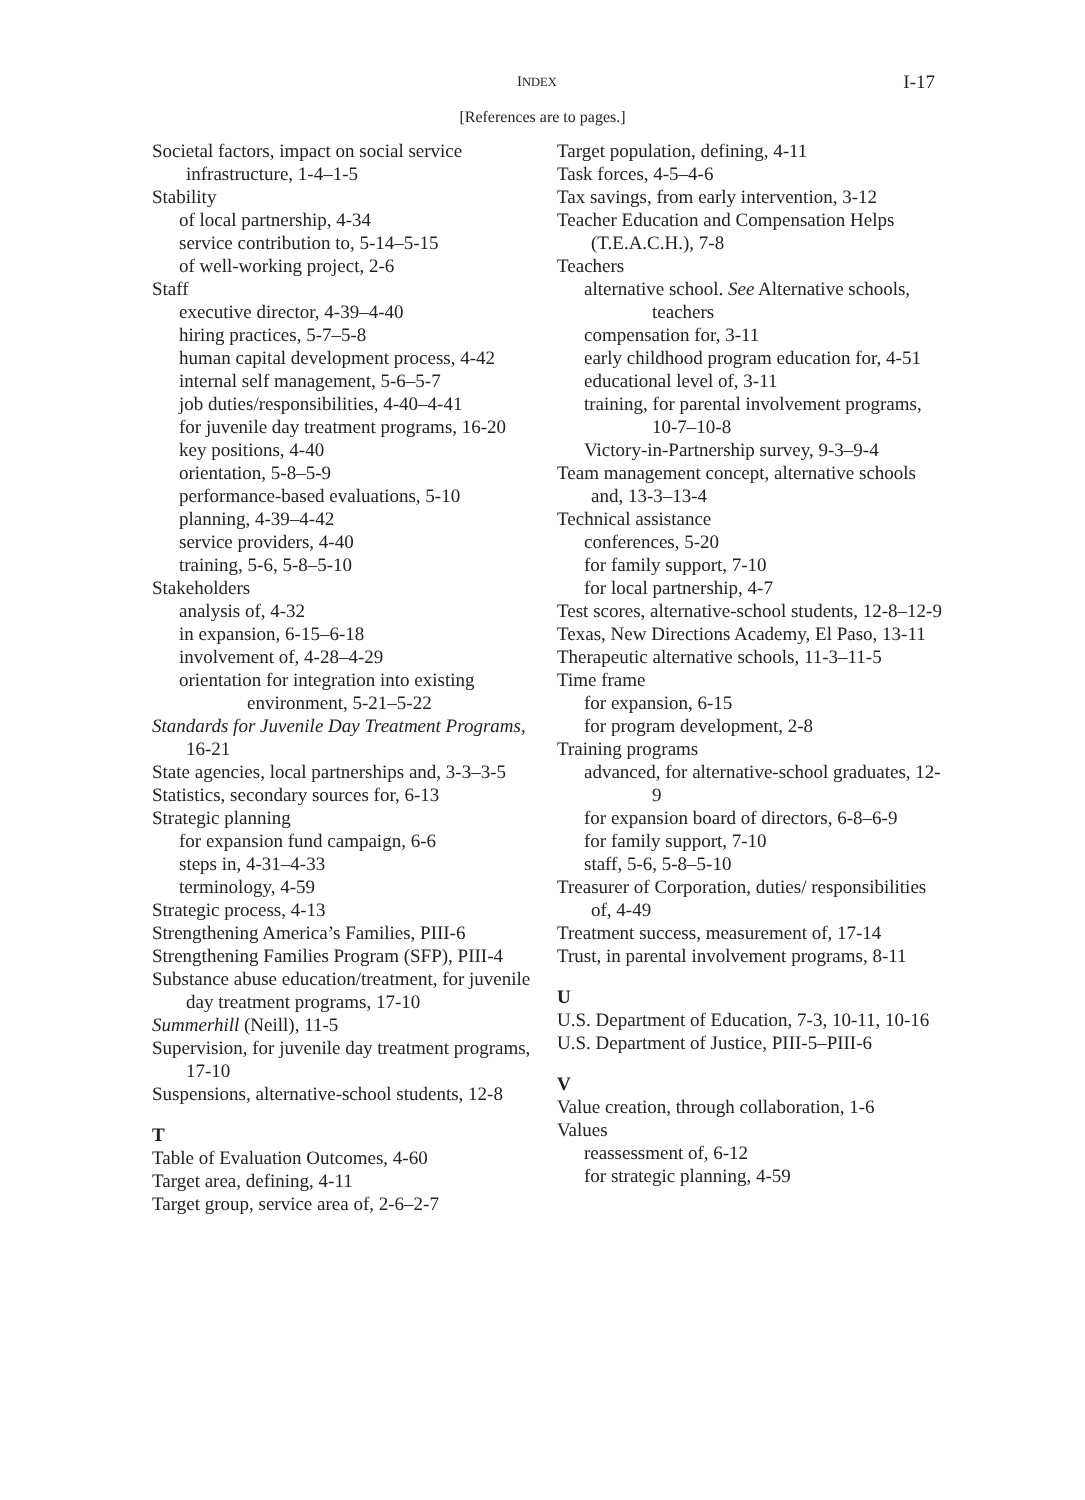INDEX I-17
[References are to pages.]
Societal factors, impact on social service infrastructure, 1-4–1-5
Stability
of local partnership, 4-34
service contribution to, 5-14–5-15
of well-working project, 2-6
Staff
executive director, 4-39–4-40
hiring practices, 5-7–5-8
human capital development process, 4-42
internal self management, 5-6–5-7
job duties/responsibilities, 4-40–4-41
for juvenile day treatment programs, 16-20
key positions, 4-40
orientation, 5-8–5-9
performance-based evaluations, 5-10
planning, 4-39–4-42
service providers, 4-40
training, 5-6, 5-8–5-10
Stakeholders
analysis of, 4-32
in expansion, 6-15–6-18
involvement of, 4-28–4-29
orientation for integration into existing environment, 5-21–5-22
Standards for Juvenile Day Treatment Programs, 16-21
State agencies, local partnerships and, 3-3–3-5
Statistics, secondary sources for, 6-13
Strategic planning
for expansion fund campaign, 6-6
steps in, 4-31–4-33
terminology, 4-59
Strategic process, 4-13
Strengthening America’s Families, PIII-6
Strengthening Families Program (SFP), PIII-4
Substance abuse education/treatment, for juvenile day treatment programs, 17-10
Summerhill (Neill), 11-5
Supervision, for juvenile day treatment programs, 17-10
Suspensions, alternative-school students, 12-8
T
Table of Evaluation Outcomes, 4-60
Target area, defining, 4-11
Target group, service area of, 2-6–2-7
Target population, defining, 4-11
Task forces, 4-5–4-6
Tax savings, from early intervention, 3-12
Teacher Education and Compensation Helps (T.E.A.C.H.), 7-8
Teachers
alternative school. See Alternative schools, teachers
compensation for, 3-11
early childhood program education for, 4-51
educational level of, 3-11
training, for parental involvement programs, 10-7–10-8
Victory-in-Partnership survey, 9-3–9-4
Team management concept, alternative schools and, 13-3–13-4
Technical assistance
conferences, 5-20
for family support, 7-10
for local partnership, 4-7
Test scores, alternative-school students, 12-8–12-9
Texas, New Directions Academy, El Paso, 13-11
Therapeutic alternative schools, 11-3–11-5
Time frame
for expansion, 6-15
for program development, 2-8
Training programs
advanced, for alternative-school graduates, 12-9
for expansion board of directors, 6-8–6-9
for family support, 7-10
staff, 5-6, 5-8–5-10
Treasurer of Corporation, duties/ responsibilities of, 4-49
Treatment success, measurement of, 17-14
Trust, in parental involvement programs, 8-11
U
U.S. Department of Education, 7-3, 10-11, 10-16
U.S. Department of Justice, PIII-5–PIII-6
V
Value creation, through collaboration, 1-6
Values
reassessment of, 6-12
for strategic planning, 4-59